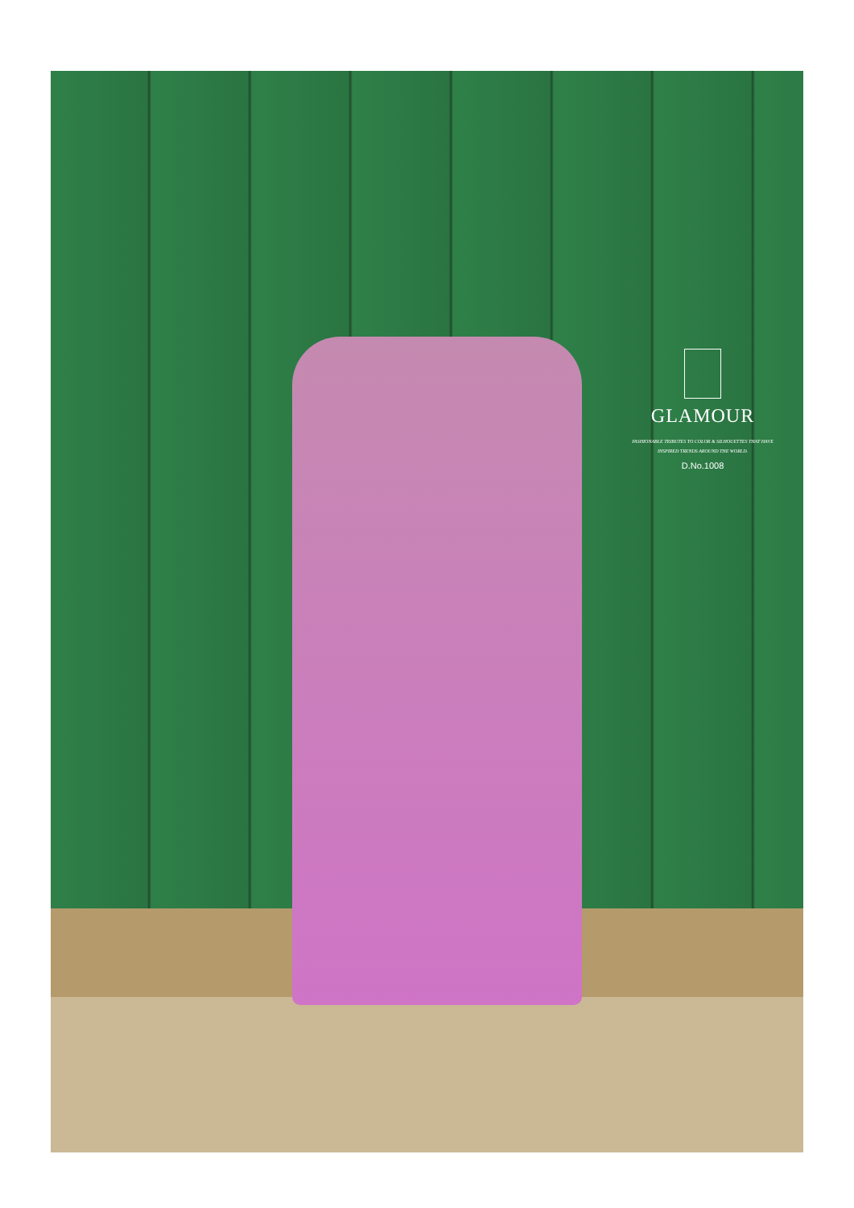GLAMOUR
FASHIONABLE TRIBUTES TO COLOR & SILHOUETTES THAT HAVE
INSPIRED TRENDS AROUND THE WORLD.
D.No.1008